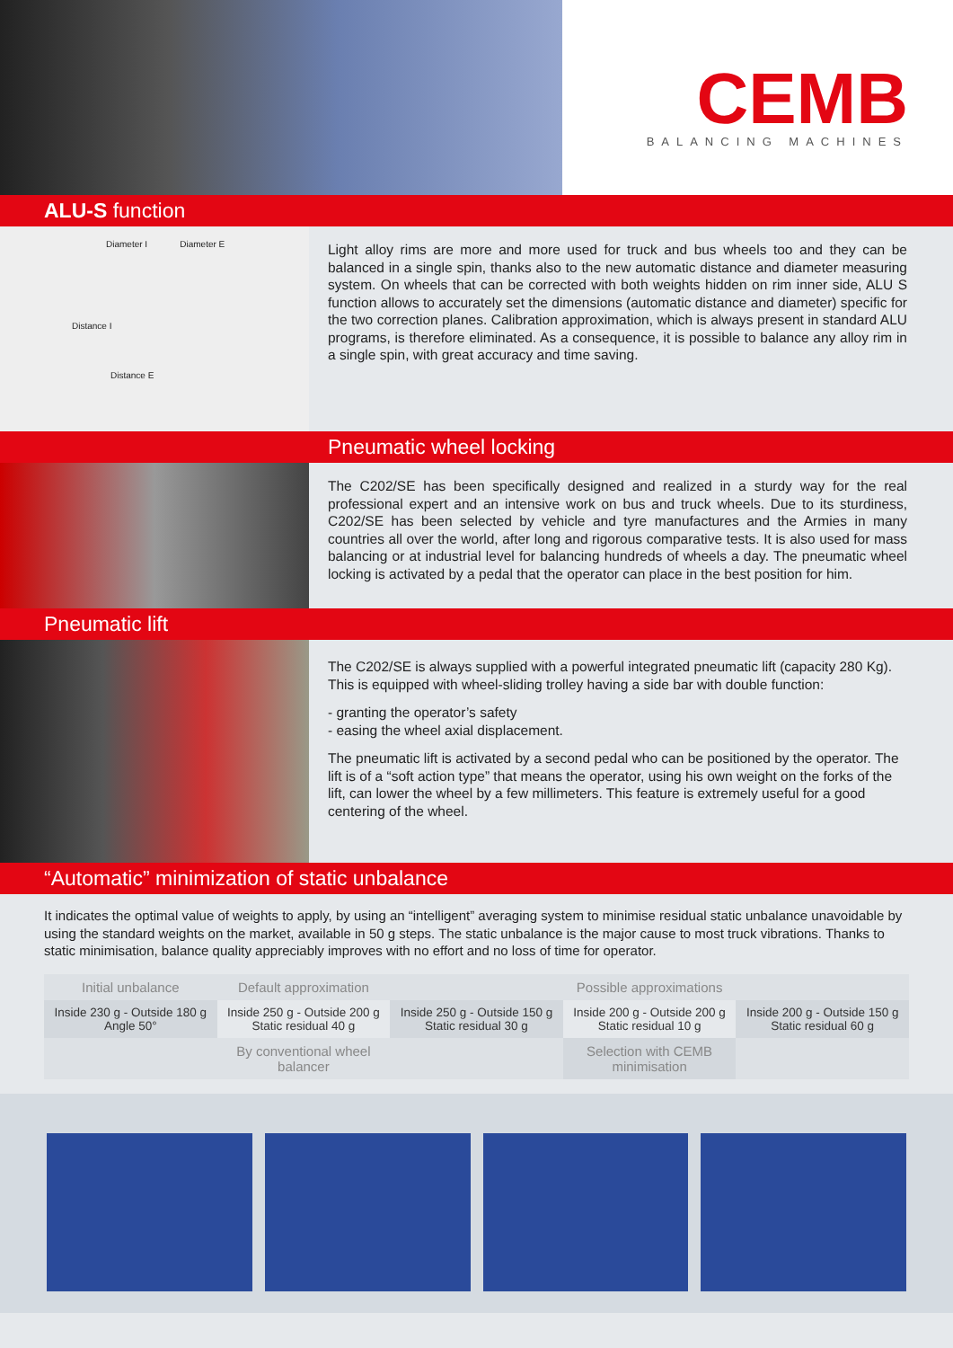CEMB
BALANCING MACHINES
ALU-S function
Diameter I Diameter E
Distance I
Distance E
Light alloy rims are more and more used for truck and bus wheels too and they can be balanced in a single spin, thanks also to the new automatic distance and diameter measuring system. On wheels that can be corrected with both weights hidden on rim inner side, ALU S function allows to accurately set the dimensions (automatic distance and diameter) specific for the two correction planes. Calibration approximation, which is always present in standard ALU programs, is therefore eliminated. As a consequence, it is possible to balance any alloy rim in a single spin, with great accuracy and time saving.
Pneumatic wheel locking
The C202/SE has been specifically designed and realized in a sturdy way for the real professional expert and an intensive work on bus and truck wheels. Due to its sturdiness, C202/SE has been selected by vehicle and tyre manufactures and the Armies in many countries all over the world, after long and rigorous comparative tests. It is also used for mass balancing or at industrial level for balancing hundreds of wheels a day. The pneumatic wheel locking is activated by a pedal that the operator can place in the best position for him.
Pneumatic lift
The C202/SE is always supplied with a powerful integrated pneumatic lift (capacity 280 Kg). This is equipped with wheel-sliding trolley having a side bar with double function:
- granting the operator’s safety
- easing the wheel axial displacement.
The pneumatic lift is activated by a second pedal who can be positioned by the operator. The lift is of a “soft action type” that means the operator, using his own weight on the forks of the lift, can lower the wheel by a few millimeters. This feature is extremely useful for a good centering of the wheel.
“Automatic” minimization of static unbalance
It indicates the optimal value of weights to apply, by using an “intelligent” averaging system to minimise residual static unbalance unavoidable by using the standard weights on the market, available in 50 g steps. The static unbalance is the major cause to most truck vibrations. Thanks to static minimisation, balance quality appreciably improves with no effort and no loss of time for operator.
| Initial unbalance | Default approximation | Possible approximations | | |
| Inside 230 g - Outside 180 g Angle 50° | Inside 250 g - Outside 200 g Static residual 40 g | Inside 250 g - Outside 150 g Static residual 30 g | Inside 200 g - Outside 200 g Static residual 10 g | Inside 200 g - Outside 150 g Static residual 60 g |
| By conventional wheel balancer | | | Selection with CEMB minimisation | |